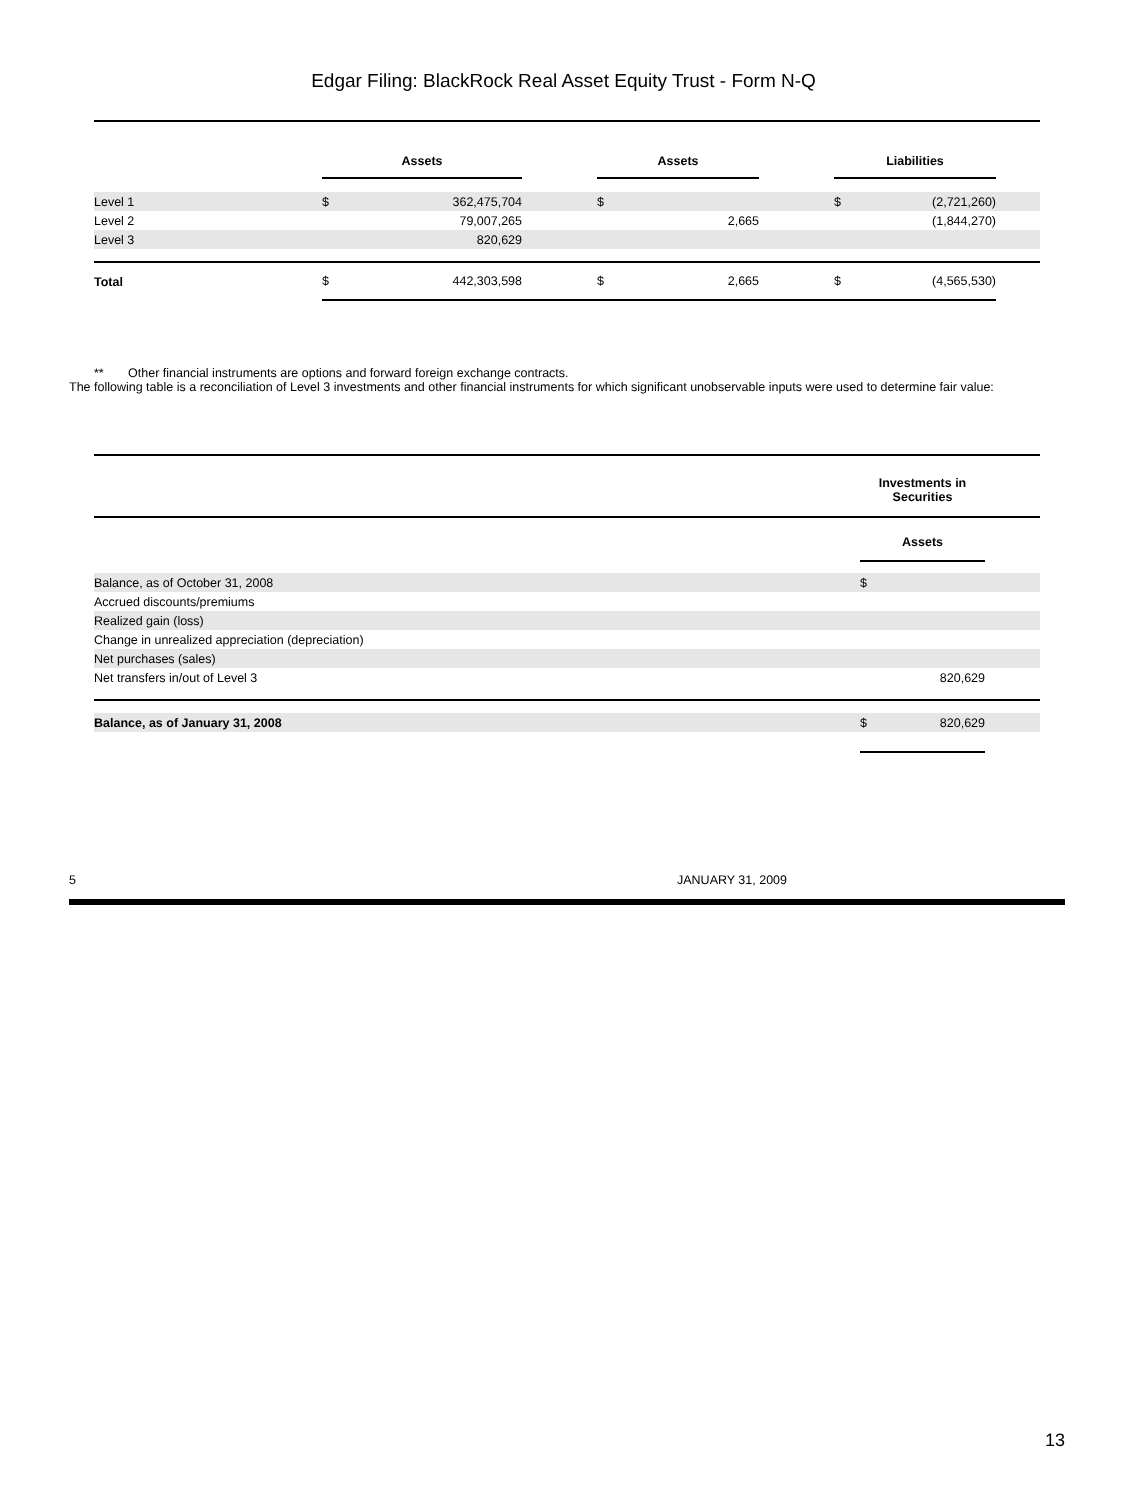Edgar Filing: BlackRock Real Asset Equity Trust - Form N-Q
| | Assets | | | Assets | | | Liabilities | | |
| Level 1 | $ | 362,475,704 | | $ | | | $ | (2,721,260) | |
| Level 2 | | 79,007,265 | | | 2,665 | | | (1,844,270) | |
| Level 3 | | 820,629 | | | | | | | |
| Total | $ | 442,303,598 | | $ | 2,665 | | $ | (4,565,530) | |
** Other financial instruments are options and forward foreign exchange contracts.
The following table is a reconciliation of Level 3 investments and other financial instruments for which significant unobservable inputs were used to determine fair value:
| | Investments in Securities | | |
| | Assets | | |
| Balance, as of October 31, 2008 | $ | | |
| Accrued discounts/premiums | | | |
| Realized gain (loss) | | | |
| Change in unrealized appreciation (depreciation) | | | |
| Net purchases (sales) | | | |
| Net transfers in/out of Level 3 | | 820,629 | |
| Balance, as of January 31, 2008 | $ | 820,629 | |
5 JANUARY 31, 2009
13